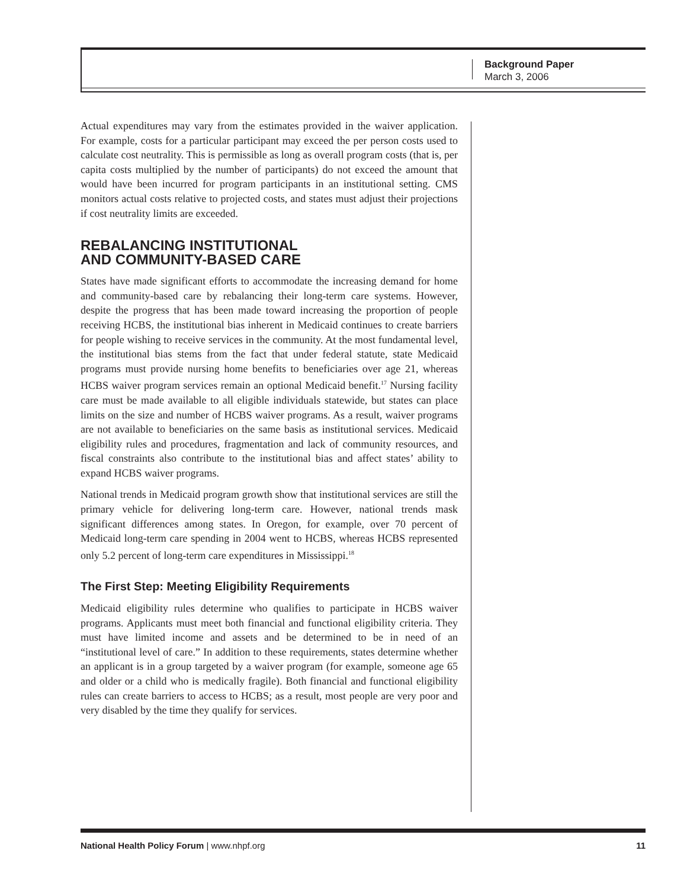Background Paper
March 3, 2006
Actual expenditures may vary from the estimates provided in the waiver application. For example, costs for a particular participant may exceed the per person costs used to calculate cost neutrality. This is permissible as long as overall program costs (that is, per capita costs multiplied by the number of participants) do not exceed the amount that would have been incurred for program participants in an institutional setting. CMS monitors actual costs relative to projected costs, and states must adjust their projections if cost neutrality limits are exceeded.
REBALANCING INSTITUTIONAL
AND COMMUNITY-BASED CARE
States have made significant efforts to accommodate the increasing demand for home and community-based care by rebalancing their long-term care systems. However, despite the progress that has been made toward increasing the proportion of people receiving HCBS, the institutional bias inherent in Medicaid continues to create barriers for people wishing to receive services in the community. At the most fundamental level, the institutional bias stems from the fact that under federal statute, state Medicaid programs must provide nursing home benefits to beneficiaries over age 21, whereas HCBS waiver program services remain an optional Medicaid benefit.<sup>17</sup> Nursing facility care must be made available to all eligible individuals statewide, but states can place limits on the size and number of HCBS waiver programs. As a result, waiver programs are not available to beneficiaries on the same basis as institutional services. Medicaid eligibility rules and procedures, fragmentation and lack of community resources, and fiscal constraints also contribute to the institutional bias and affect states’ ability to expand HCBS waiver programs.
National trends in Medicaid program growth show that institutional services are still the primary vehicle for delivering long-term care. However, national trends mask significant differences among states. In Oregon, for example, over 70 percent of Medicaid long-term care spending in 2004 went to HCBS, whereas HCBS represented only 5.2 percent of long-term care expenditures in Mississippi.<sup>18</sup>
The First Step: Meeting Eligibility Requirements
Medicaid eligibility rules determine who qualifies to participate in HCBS waiver programs. Applicants must meet both financial and functional eligibility criteria. They must have limited income and assets and be determined to be in need of an “institutional level of care.” In addition to these requirements, states determine whether an applicant is in a group targeted by a waiver program (for example, someone age 65 and older or a child who is medically fragile). Both financial and functional eligibility rules can create barriers to access to HCBS; as a result, most people are very poor and very disabled by the time they qualify for services.
National Health Policy Forum | www.nhpf.org 11